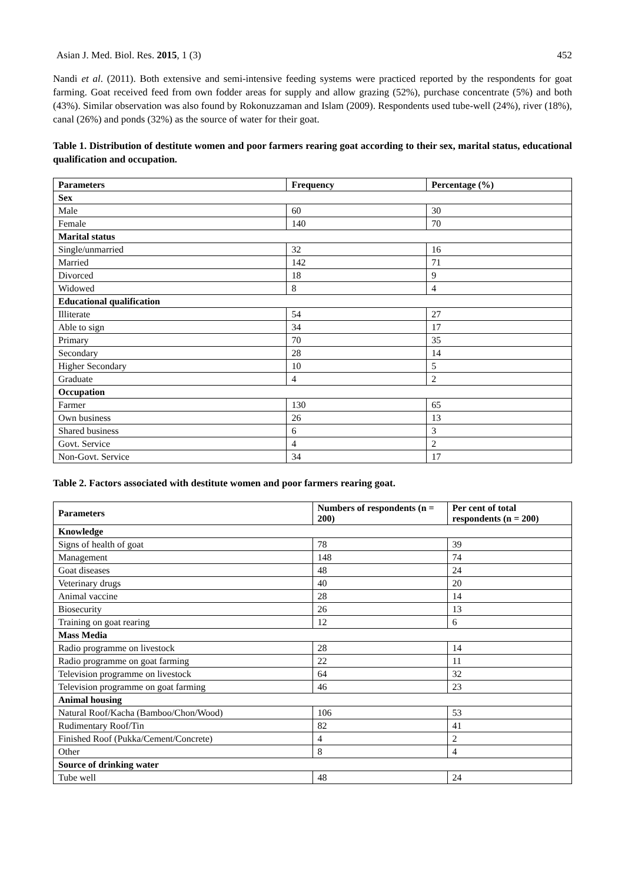Asian J. Med. Biol. Res. 2015, 1 (3) 452
Nandi et al. (2011). Both extensive and semi-intensive feeding systems were practiced reported by the respondents for goat farming. Goat received feed from own fodder areas for supply and allow grazing (52%), purchase concentrate (5%) and both (43%). Similar observation was also found by Rokonuzzaman and Islam (2009). Respondents used tube-well (24%), river (18%), canal (26%) and ponds (32%) as the source of water for their goat.
Table 1. Distribution of destitute women and poor farmers rearing goat according to their sex, marital status, educational qualification and occupation.
| Parameters | Frequency | Percentage (%) |
| --- | --- | --- |
| Sex | | |
| Male | 60 | 30 |
| Female | 140 | 70 |
| Marital status | | |
| Single/unmarried | 32 | 16 |
| Married | 142 | 71 |
| Divorced | 18 | 9 |
| Widowed | 8 | 4 |
| Educational qualification | | |
| Illiterate | 54 | 27 |
| Able to sign | 34 | 17 |
| Primary | 70 | 35 |
| Secondary | 28 | 14 |
| Higher Secondary | 10 | 5 |
| Graduate | 4 | 2 |
| Occupation | | |
| Farmer | 130 | 65 |
| Own business | 26 | 13 |
| Shared business | 6 | 3 |
| Govt. Service | 4 | 2 |
| Non-Govt. Service | 34 | 17 |
Table 2. Factors associated with destitute women and poor farmers rearing goat.
| Parameters | Numbers of respondents (n = 200) | Per cent of total respondents (n = 200) |
| --- | --- | --- |
| Knowledge | | |
| Signs of health of goat | 78 | 39 |
| Management | 148 | 74 |
| Goat diseases | 48 | 24 |
| Veterinary drugs | 40 | 20 |
| Animal vaccine | 28 | 14 |
| Biosecurity | 26 | 13 |
| Training on goat rearing | 12 | 6 |
| Mass Media | | |
| Radio programme on livestock | 28 | 14 |
| Radio programme on goat farming | 22 | 11 |
| Television programme on livestock | 64 | 32 |
| Television programme on goat farming | 46 | 23 |
| Animal housing | | |
| Natural Roof/Kacha (Bamboo/Chon/Wood) | 106 | 53 |
| Rudimentary Roof/Tin | 82 | 41 |
| Finished Roof (Pukka/Cement/Concrete) | 4 | 2 |
| Other | 8 | 4 |
| Source of drinking water | | |
| Tube well | 48 | 24 |